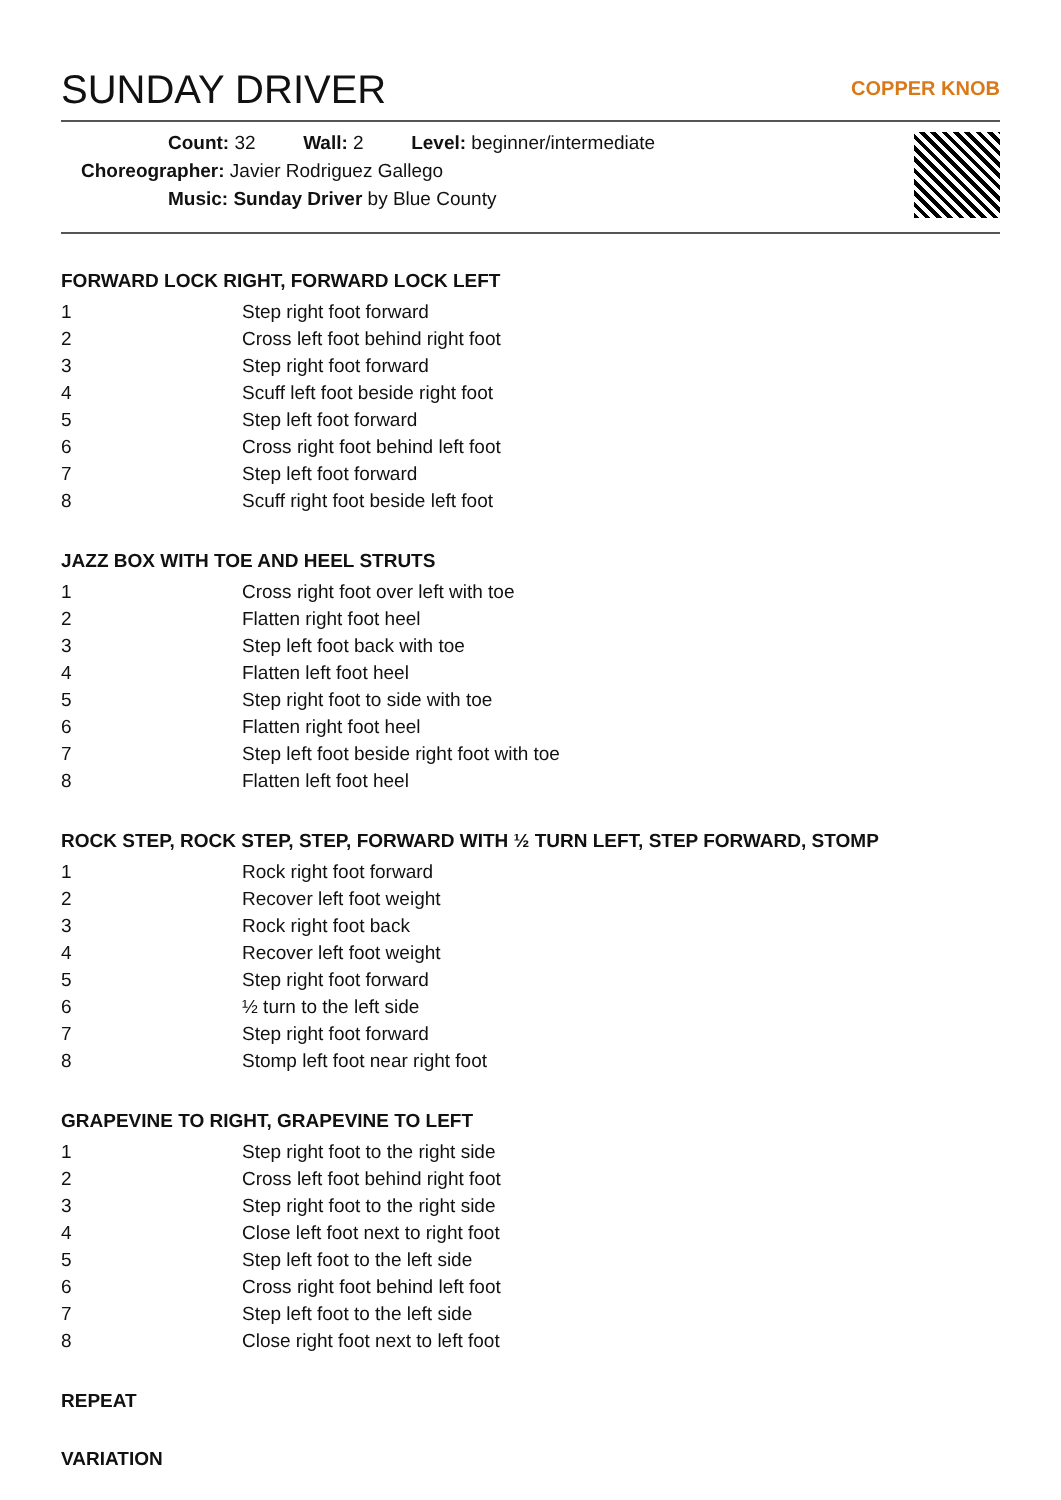SUNDAY DRIVER
COPPER KNOB
Count: 32 Wall: 2 Level: beginner/intermediate
Choreographer: Javier Rodriguez Gallego
Music: Sunday Driver by Blue County
FORWARD LOCK RIGHT, FORWARD LOCK LEFT
| 1 | Step right foot forward |
| 2 | Cross left foot behind right foot |
| 3 | Step right foot forward |
| 4 | Scuff left foot beside right foot |
| 5 | Step left foot forward |
| 6 | Cross right foot behind left foot |
| 7 | Step left foot forward |
| 8 | Scuff right foot beside left foot |
JAZZ BOX WITH TOE AND HEEL STRUTS
| 1 | Cross right foot over left with toe |
| 2 | Flatten right foot heel |
| 3 | Step left foot back with toe |
| 4 | Flatten left foot heel |
| 5 | Step right foot to side with toe |
| 6 | Flatten right foot heel |
| 7 | Step left foot beside right foot with toe |
| 8 | Flatten left foot heel |
ROCK STEP, ROCK STEP, STEP, FORWARD WITH ½ TURN LEFT, STEP FORWARD, STOMP
| 1 | Rock right foot forward |
| 2 | Recover left foot weight |
| 3 | Rock right foot back |
| 4 | Recover left foot weight |
| 5 | Step right foot forward |
| 6 | ½ turn to the left side |
| 7 | Step right foot forward |
| 8 | Stomp left foot near right foot |
GRAPEVINE TO RIGHT, GRAPEVINE TO LEFT
| 1 | Step right foot to the right side |
| 2 | Cross left foot behind right foot |
| 3 | Step right foot to the right side |
| 4 | Close left foot next to right foot |
| 5 | Step left foot to the left side |
| 6 | Cross right foot behind left foot |
| 7 | Step left foot to the left side |
| 8 | Close right foot next to left foot |
REPEAT
VARIATION